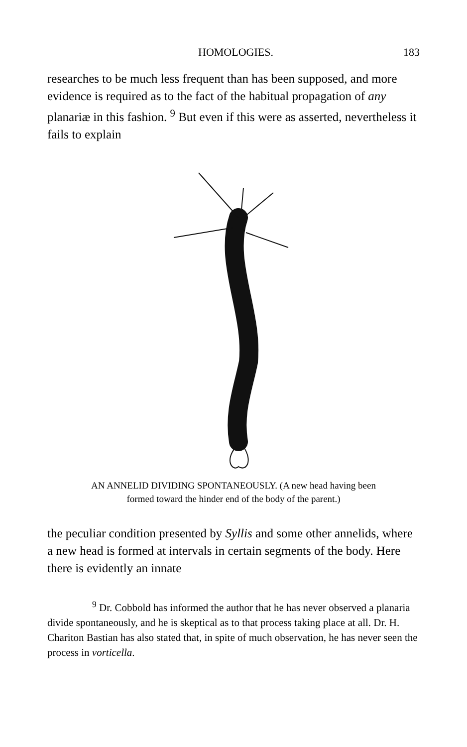HOMOLOGIES. 183
researches to be much less frequent than has been supposed, and more evidence is required as to the fact of the habitual propagation of any planariæ in this fashion. <sup>9</sup> But even if this were as asserted, nevertheless it fails to explain
AN ANNELID DIVIDING SPONTANEOUSLY. (A new head having been
formed toward the hinder end of the body of the parent.)
the peculiar condition presented by Syllis and some other annelids, where a new head is formed at intervals in certain segments of the body. Here there is evidently an innate
<sup>9</sup> Dr. Cobbold has informed the author that he has never observed a planaria divide spontaneously, and he is skeptical as to that process taking place at all. Dr. H. Chariton Bastian has also stated that, in spite of much observation, he has never seen the process in vorticella.